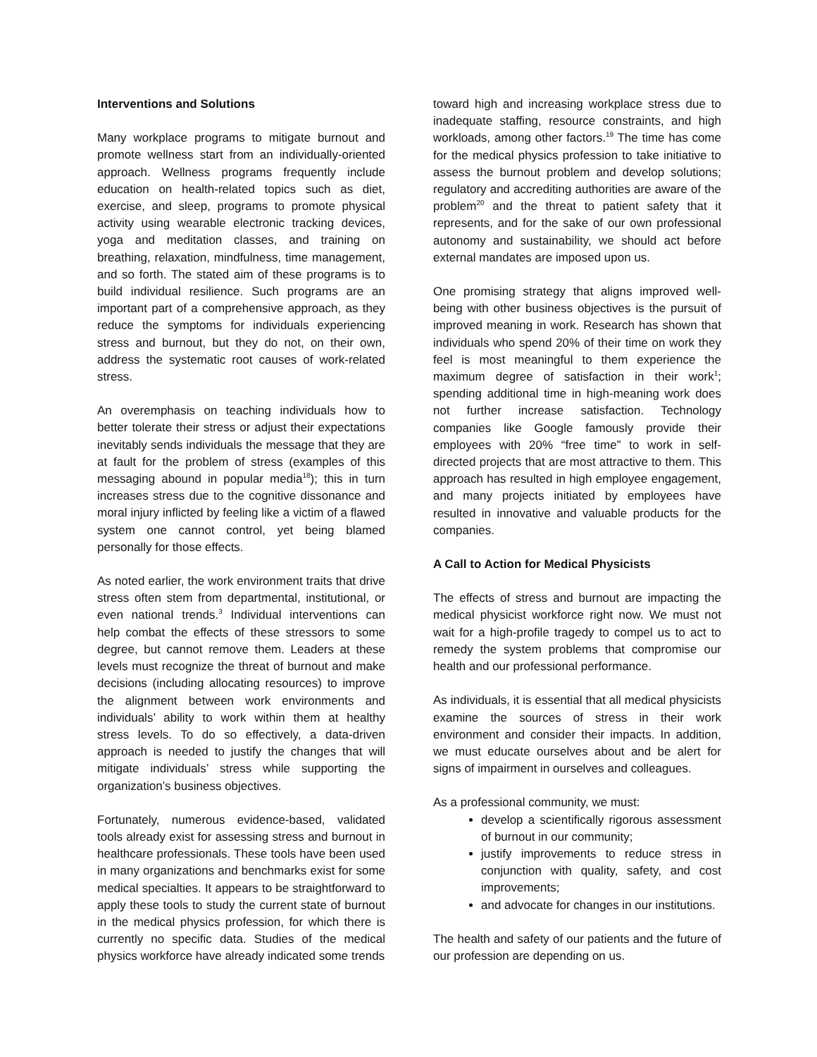Interventions and Solutions
Many workplace programs to mitigate burnout and promote wellness start from an individually-oriented approach. Wellness programs frequently include education on health-related topics such as diet, exercise, and sleep, programs to promote physical activity using wearable electronic tracking devices, yoga and meditation classes, and training on breathing, relaxation, mindfulness, time management, and so forth. The stated aim of these programs is to build individual resilience. Such programs are an important part of a comprehensive approach, as they reduce the symptoms for individuals experiencing stress and burnout, but they do not, on their own, address the systematic root causes of work-related stress.
An overemphasis on teaching individuals how to better tolerate their stress or adjust their expectations inevitably sends individuals the message that they are at fault for the problem of stress (examples of this messaging abound in popular media<sup>18</sup>); this in turn increases stress due to the cognitive dissonance and moral injury inflicted by feeling like a victim of a flawed system one cannot control, yet being blamed personally for those effects.
As noted earlier, the work environment traits that drive stress often stem from departmental, institutional, or even national trends.<sup>3</sup> Individual interventions can help combat the effects of these stressors to some degree, but cannot remove them. Leaders at these levels must recognize the threat of burnout and make decisions (including allocating resources) to improve the alignment between work environments and individuals’ ability to work within them at healthy stress levels. To do so effectively, a data-driven approach is needed to justify the changes that will mitigate individuals’ stress while supporting the organization’s business objectives.
Fortunately, numerous evidence-based, validated tools already exist for assessing stress and burnout in healthcare professionals. These tools have been used in many organizations and benchmarks exist for some medical specialties. It appears to be straightforward to apply these tools to study the current state of burnout in the medical physics profession, for which there is currently no specific data. Studies of the medical physics workforce have already indicated some trends
toward high and increasing workplace stress due to inadequate staffing, resource constraints, and high workloads, among other factors.<sup>19</sup> The time has come for the medical physics profession to take initiative to assess the burnout problem and develop solutions; regulatory and accrediting authorities are aware of the problem<sup>20</sup> and the threat to patient safety that it represents, and for the sake of our own professional autonomy and sustainability, we should act before external mandates are imposed upon us.
One promising strategy that aligns improved well-being with other business objectives is the pursuit of improved meaning in work. Research has shown that individuals who spend 20% of their time on work they feel is most meaningful to them experience the maximum degree of satisfaction in their work<sup>1</sup>; spending additional time in high-meaning work does not further increase satisfaction. Technology companies like Google famously provide their employees with 20% “free time” to work in self-directed projects that are most attractive to them. This approach has resulted in high employee engagement, and many projects initiated by employees have resulted in innovative and valuable products for the companies.
A Call to Action for Medical Physicists
The effects of stress and burnout are impacting the medical physicist workforce right now. We must not wait for a high-profile tragedy to compel us to act to remedy the system problems that compromise our health and our professional performance.
As individuals, it is essential that all medical physicists examine the sources of stress in their work environment and consider their impacts. In addition, we must educate ourselves about and be alert for signs of impairment in ourselves and colleagues.
As a professional community, we must:
develop a scientifically rigorous assessment of burnout in our community;
justify improvements to reduce stress in conjunction with quality, safety, and cost improvements;
and advocate for changes in our institutions.
The health and safety of our patients and the future of our profession are depending on us.